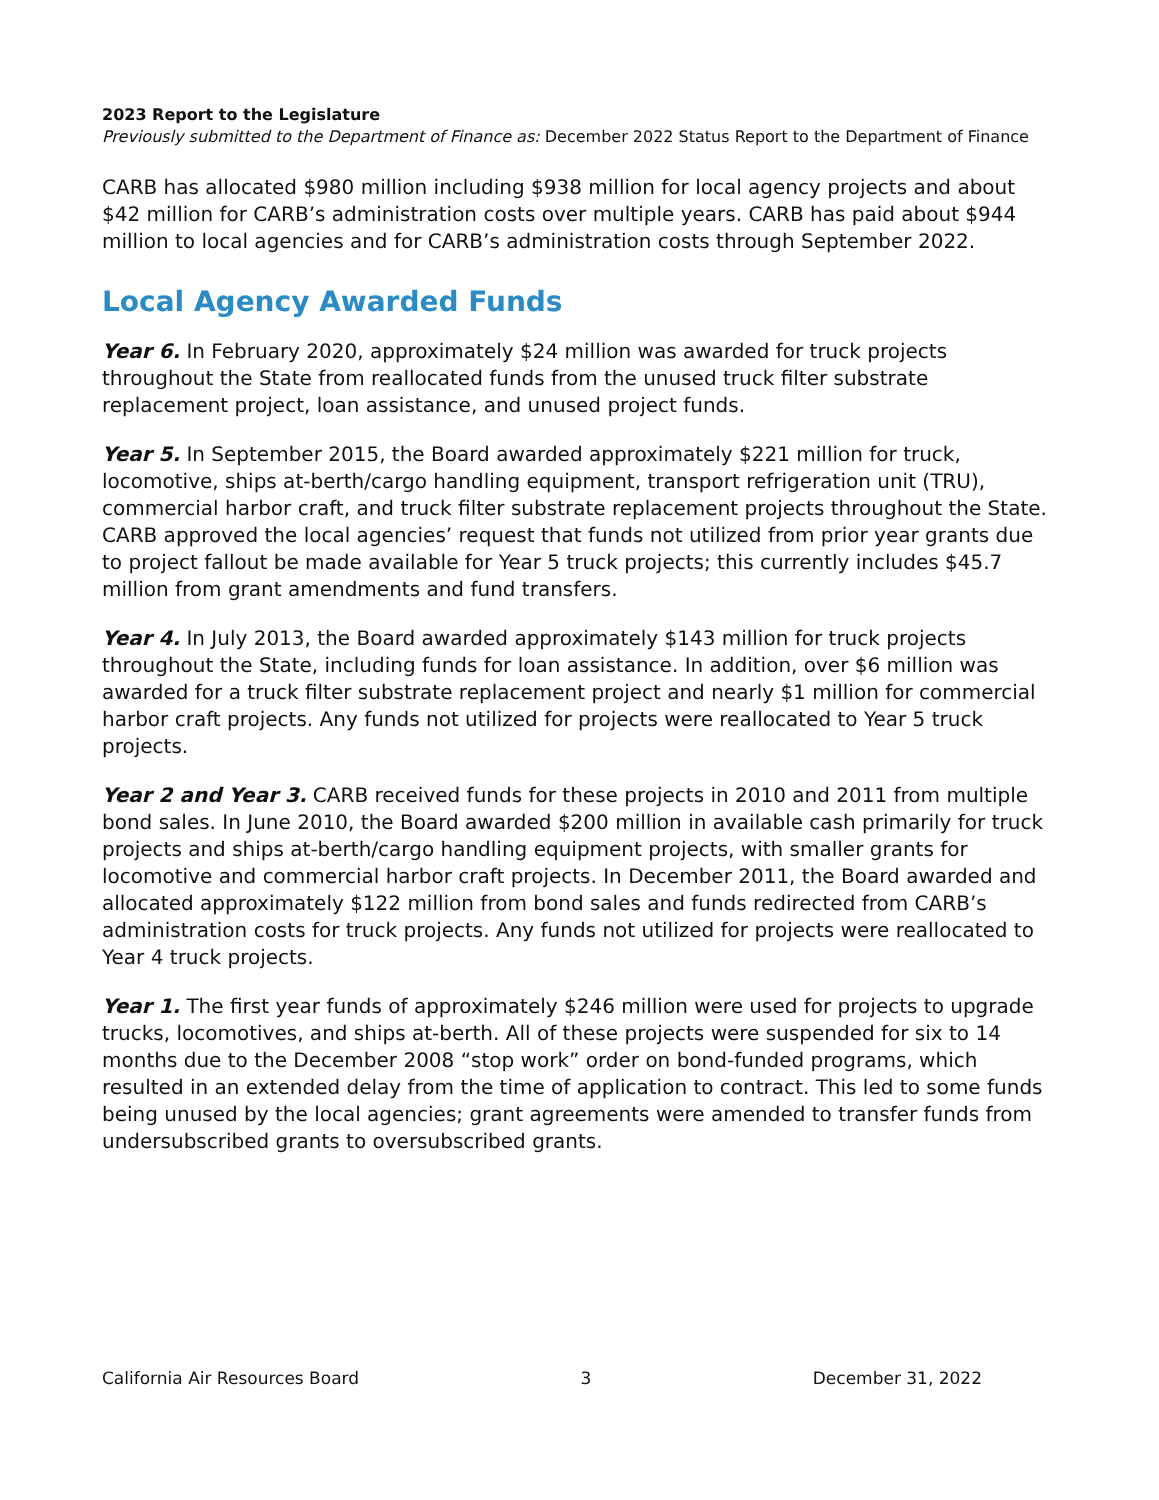2023 Report to the Legislature
Previously submitted to the Department of Finance as: December 2022 Status Report to the Department of Finance
CARB has allocated $980 million including $938 million for local agency projects and about $42 million for CARB’s administration costs over multiple years. CARB has paid about $944 million to local agencies and for CARB’s administration costs through September 2022.
Local Agency Awarded Funds
Year 6. In February 2020, approximately $24 million was awarded for truck projects throughout the State from reallocated funds from the unused truck filter substrate replacement project, loan assistance, and unused project funds.
Year 5. In September 2015, the Board awarded approximately $221 million for truck, locomotive, ships at-berth/cargo handling equipment, transport refrigeration unit (TRU), commercial harbor craft, and truck filter substrate replacement projects throughout the State. CARB approved the local agencies’ request that funds not utilized from prior year grants due to project fallout be made available for Year 5 truck projects; this currently includes $45.7 million from grant amendments and fund transfers.
Year 4. In July 2013, the Board awarded approximately $143 million for truck projects throughout the State, including funds for loan assistance. In addition, over $6 million was awarded for a truck filter substrate replacement project and nearly $1 million for commercial harbor craft projects. Any funds not utilized for projects were reallocated to Year 5 truck projects.
Year 2 and Year 3. CARB received funds for these projects in 2010 and 2011 from multiple bond sales. In June 2010, the Board awarded $200 million in available cash primarily for truck projects and ships at-berth/cargo handling equipment projects, with smaller grants for locomotive and commercial harbor craft projects. In December 2011, the Board awarded and allocated approximately $122 million from bond sales and funds redirected from CARB’s administration costs for truck projects. Any funds not utilized for projects were reallocated to Year 4 truck projects.
Year 1. The first year funds of approximately $246 million were used for projects to upgrade trucks, locomotives, and ships at-berth. All of these projects were suspended for six to 14 months due to the December 2008 “stop work” order on bond-funded programs, which resulted in an extended delay from the time of application to contract. This led to some funds being unused by the local agencies; grant agreements were amended to transfer funds from undersubscribed grants to oversubscribed grants.
California Air Resources Board 3 December 31, 2022